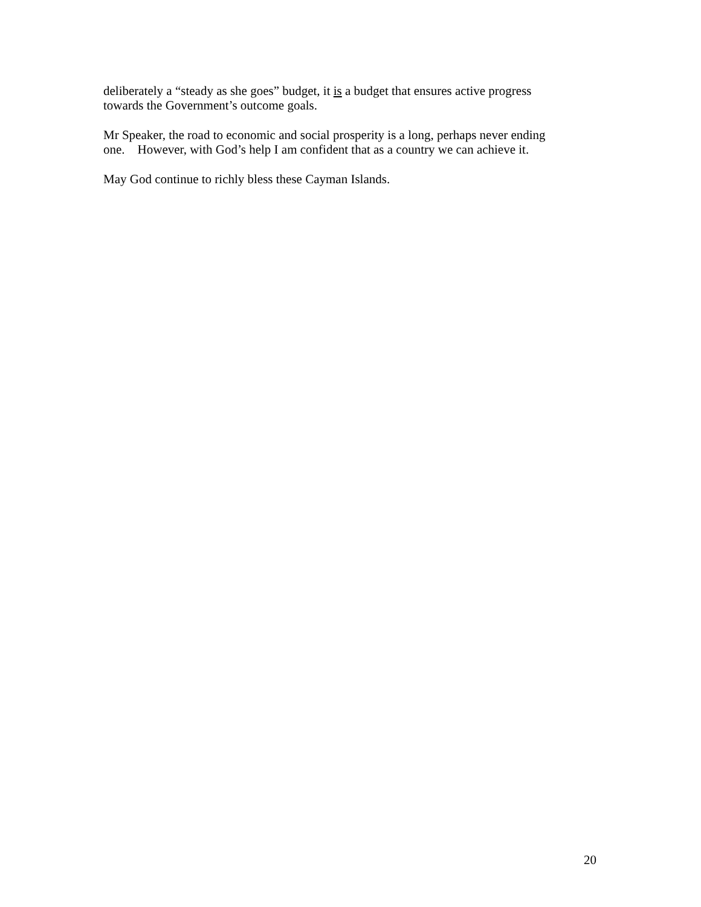deliberately a “steady as she goes” budget, it is a budget that ensures active progress
towards the Government’s outcome goals.
Mr Speaker, the road to economic and social prosperity is a long, perhaps never ending
one. However, with God’s help I am confident that as a country we can achieve it.
May God continue to richly bless these Cayman Islands.
20